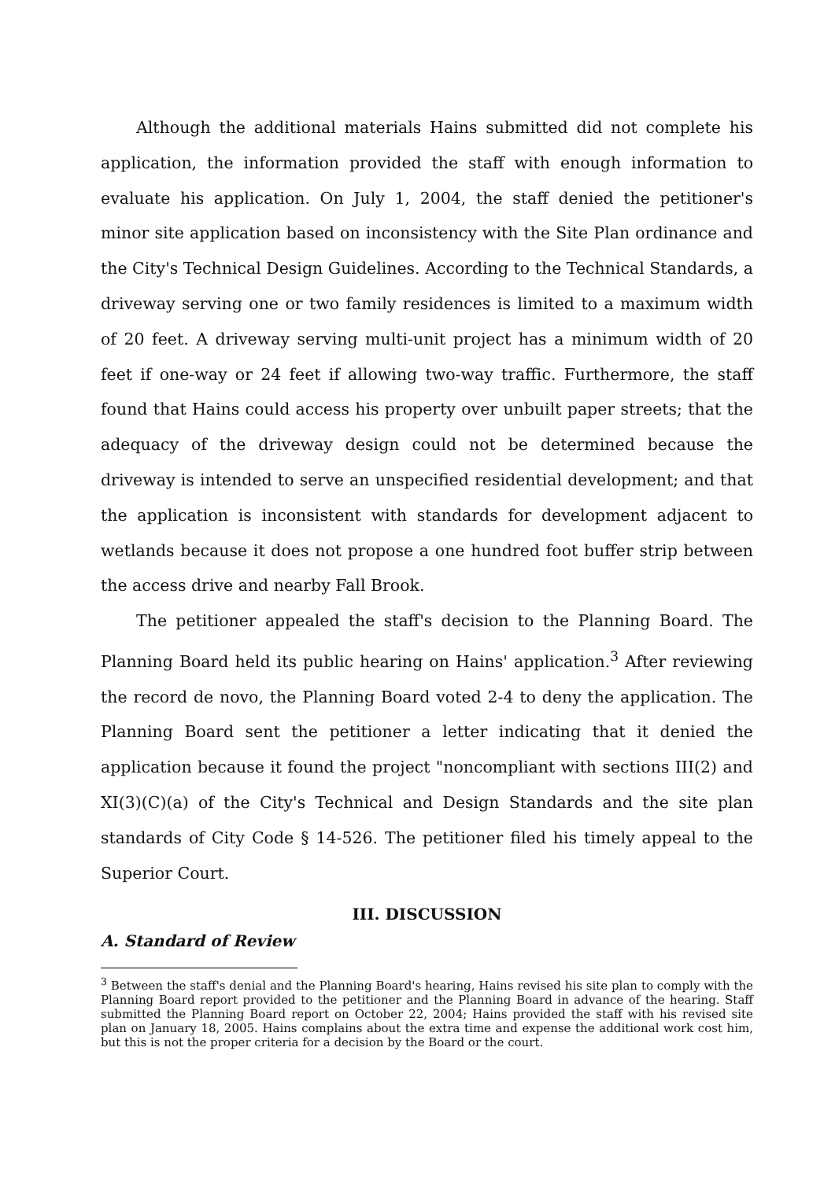Although the additional materials Hains submitted did not complete his application, the information provided the staff with enough information to evaluate his application. On July 1, 2004, the staff denied the petitioner's minor site application based on inconsistency with the Site Plan ordinance and the City's Technical Design Guidelines. According to the Technical Standards, a driveway serving one or two family residences is limited to a maximum width of 20 feet. A driveway serving multi-unit project has a minimum width of 20 feet if one-way or 24 feet if allowing two-way traffic. Furthermore, the staff found that Hains could access his property over unbuilt paper streets; that the adequacy of the driveway design could not be determined because the driveway is intended to serve an unspecified residential development; and that the application is inconsistent with standards for development adjacent to wetlands because it does not propose a one hundred foot buffer strip between the access drive and nearby Fall Brook.
The petitioner appealed the staff's decision to the Planning Board. The Planning Board held its public hearing on Hains' application.<sup>3</sup> After reviewing the record de novo, the Planning Board voted 2-4 to deny the application. The Planning Board sent the petitioner a letter indicating that it denied the application because it found the project "noncompliant with sections III(2) and XI(3)(C)(a) of the City's Technical and Design Standards and the site plan standards of City Code § 14-526. The petitioner filed his timely appeal to the Superior Court.
III. DISCUSSION
A. Standard of Review
<sup>3</sup> Between the staff's denial and the Planning Board's hearing, Hains revised his site plan to comply with the Planning Board report provided to the petitioner and the Planning Board in advance of the hearing. Staff submitted the Planning Board report on October 22, 2004; Hains provided the staff with his revised site plan on January 18, 2005. Hains complains about the extra time and expense the additional work cost him, but this is not the proper criteria for a decision by the Board or the court.